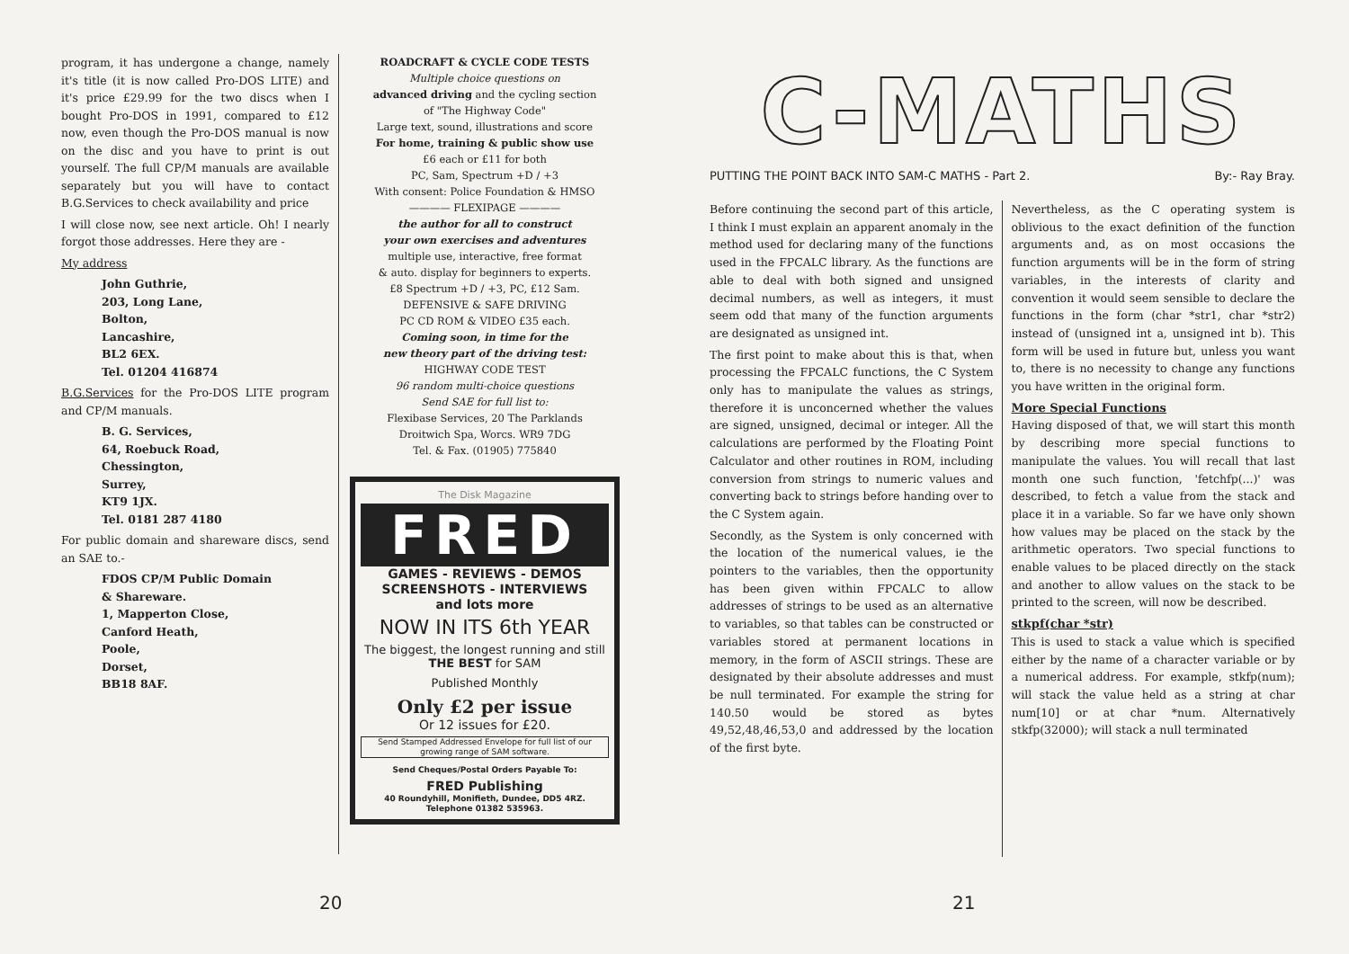program, it has undergone a change, namely it's title (it is now called Pro-DOS LITE) and it's price £29.99 for the two discs when I bought Pro-DOS in 1991, compared to £12 now, even though the Pro-DOS manual is now on the disc and you have to print is out yourself. The full CP/M manuals are available separately but you will have to contact B.G.Services to check availability and price
I will close now, see next article. Oh! I nearly forgot those addresses. Here they are -
My address
John Guthrie,
203, Long Lane,
Bolton,
Lancashire,
BL2 6EX.
Tel. 01204 416874
B.G.Services for the Pro-DOS LITE program and CP/M manuals.
B. G. Services,
64, Roebuck Road,
Chessington,
Surrey,
KT9 1JX.
Tel. 0181 287 4180
For public domain and shareware discs, send an SAE to.-
FDOS CP/M Public Domain
& Shareware.
1, Mapperton Close,
Canford Heath,
Poole,
Dorset,
BB18 8AF.
ROADCRAFT & CYCLE CODE TESTS
Multiple choice questions on
advanced driving and the cycling section
of "The Highway Code"
Large text, sound, illustrations and score
For home, training & public show use
£6 each or £11 for both
PC, Sam, Spectrum +D / +3
With consent: Police Foundation & HMSO
———— FLEXIPAGE ————
the author for all to construct
your own exercises and adventures
multiple use, interactive, free format
& auto. display for beginners to experts.
£8 Spectrum +D / +3, PC, £12 Sam.
DEFENSIVE & SAFE DRIVING
PC CD ROM & VIDEO £35 each.
Coming soon, in time for the
new theory part of the driving test:
HIGHWAY CODE TEST
96 random multi-choice questions
Send SAE for full list to:
Flexibase Services, 20 The Parklands
Droitwich Spa, Worcs. WR9 7DG
Tel. & Fax. (01905) 775840
The Disk Magazine
FRED
GAMES - REVIEWS - DEMOS
SCREENSHOTS - INTERVIEWS
and lots more
NOW IN ITS 6th YEAR
The biggest, the longest running and still THE BEST for SAM
Published Monthly
Only £2 per issue
Or 12 issues for £20.
Send Stamped Addressed Envelope for full list of our growing range of SAM software.
Send Cheques/Postal Orders Payable To:
FRED Publishing
40 Roundyhill, Monifieth, Dundee, DD5 4RZ.
Telephone 01382 535963.
20
C-MATHS
PUTTING THE POINT BACK INTO SAM-C MATHS - Part 2. By:- Ray Bray.
Before continuing the second part of this article, I think I must explain an apparent anomaly in the method used for declaring many of the functions used in the FPCALC library. As the functions are able to deal with both signed and unsigned decimal numbers, as well as integers, it must seem odd that many of the function arguments are designated as unsigned int.
The first point to make about this is that, when processing the FPCALC functions, the C System only has to manipulate the values as strings, therefore it is unconcerned whether the values are signed, unsigned, decimal or integer. All the calculations are performed by the Floating Point Calculator and other routines in ROM, including conversion from strings to numeric values and converting back to strings before handing over to the C System again.
Secondly, as the System is only concerned with the location of the numerical values, ie the pointers to the variables, then the opportunity has been given within FPCALC to allow addresses of strings to be used as an alternative to variables, so that tables can be constructed or variables stored at permanent locations in memory, in the form of ASCII strings. These are designated by their absolute addresses and must be null terminated. For example the string for 140.50 would be stored as bytes 49,52,48,46,53,0 and addressed by the location of the first byte.
Nevertheless, as the C operating system is oblivious to the exact definition of the function arguments and, as on most occasions the function arguments will be in the form of string variables, in the interests of clarity and convention it would seem sensible to declare the functions in the form (char *str1, char *str2) instead of (unsigned int a, unsigned int b). This form will be used in future but, unless you want to, there is no necessity to change any functions you have written in the original form.
More Special Functions
Having disposed of that, we will start this month by describing more special functions to manipulate the values. You will recall that last month one such function, 'fetchfp(...)' was described, to fetch a value from the stack and place it in a variable. So far we have only shown how values may be placed on the stack by the arithmetic operators. Two special functions to enable values to be placed directly on the stack and another to allow values on the stack to be printed to the screen, will now be described.
stkpf(char *str)
This is used to stack a value which is specified either by the name of a character variable or by a numerical address. For example, stkfp(num); will stack the value held as a string at char num[10] or at char *num. Alternatively stkfp(32000); will stack a null terminated
21